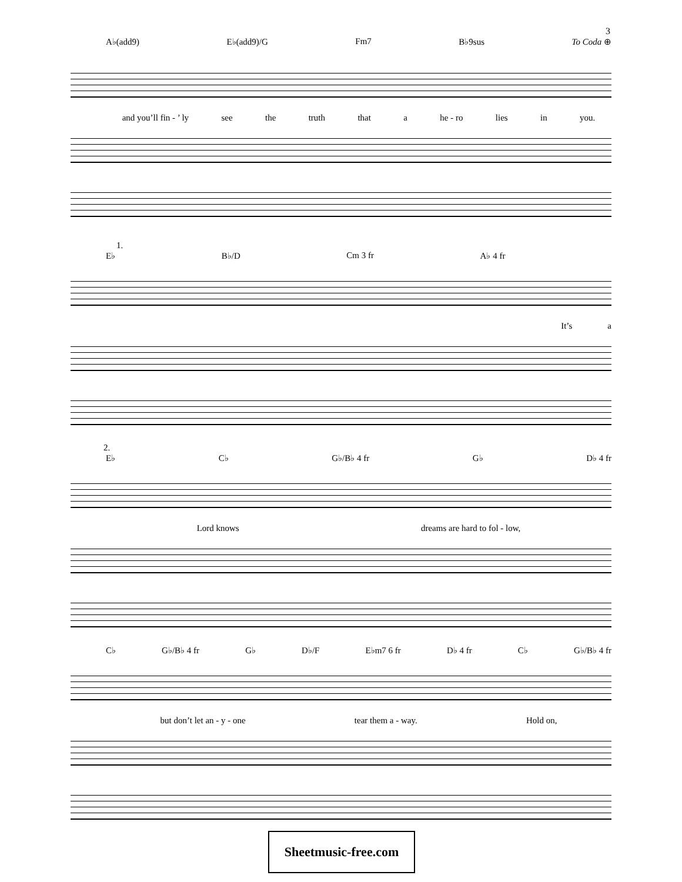3
A♭(add9) E♭(add9)/G Fm7 B♭9sus To Coda ⊕
and you’ll fin - ’ ly see the truth that a he - ro lies in you.
1.
E♭ B♭/D Cm 3 fr A♭ 4 fr
It’s a
2.
E♭ C♭ G♭/B♭ 4 fr G♭ D♭ 4 fr
Lord knows dreams are hard to fol - low,
C♭ G♭/B♭ 4 fr G♭ D♭/F E♭m7 6 fr D♭ 4 fr C♭ G♭/B♭ 4 fr
but don’t let an - y - one tear them a - way. Hold on,
Sheetmusic-free.com